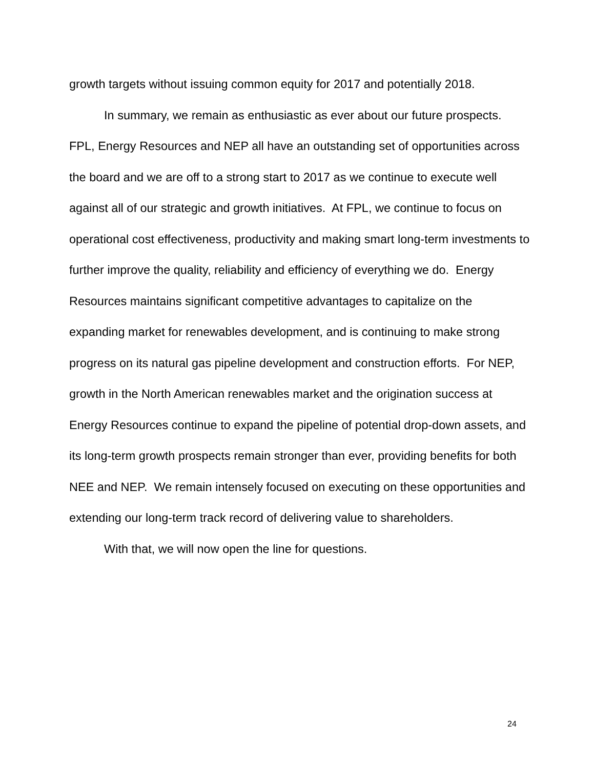growth targets without issuing common equity for 2017 and potentially 2018.
In summary, we remain as enthusiastic as ever about our future prospects. FPL, Energy Resources and NEP all have an outstanding set of opportunities across the board and we are off to a strong start to 2017 as we continue to execute well against all of our strategic and growth initiatives. At FPL, we continue to focus on operational cost effectiveness, productivity and making smart long-term investments to further improve the quality, reliability and efficiency of everything we do. Energy Resources maintains significant competitive advantages to capitalize on the expanding market for renewables development, and is continuing to make strong progress on its natural gas pipeline development and construction efforts. For NEP, growth in the North American renewables market and the origination success at Energy Resources continue to expand the pipeline of potential drop-down assets, and its long-term growth prospects remain stronger than ever, providing benefits for both NEE and NEP. We remain intensely focused on executing on these opportunities and extending our long-term track record of delivering value to shareholders.
With that, we will now open the line for questions.
24